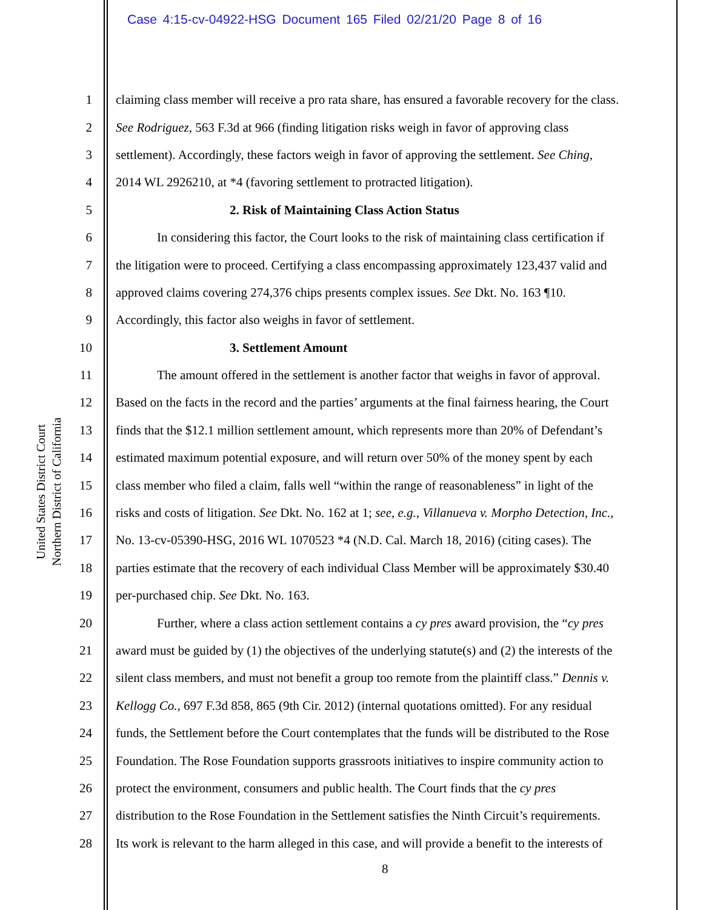Case 4:15-cv-04922-HSG Document 165 Filed 02/21/20 Page 8 of 16
United States District Court
Northern District of California
1 claiming class member will receive a pro rata share, has ensured a favorable recovery for the class.
2 See Rodriguez, 563 F.3d at 966 (finding litigation risks weigh in favor of approving class
3 settlement). Accordingly, these factors weigh in favor of approving the settlement. See Ching,
4 2014 WL 2926210, at *4 (favoring settlement to protracted litigation).
5 2. Risk of Maintaining Class Action Status
6 In considering this factor, the Court looks to the risk of maintaining class certification if
7 the litigation were to proceed. Certifying a class encompassing approximately 123,437 valid and
8 approved claims covering 274,376 chips presents complex issues. See Dkt. No. 163 ¶10.
9 Accordingly, this factor also weighs in favor of settlement.
10 3. Settlement Amount
11 The amount offered in the settlement is another factor that weighs in favor of approval.
12 Based on the facts in the record and the parties’ arguments at the final fairness hearing, the Court
13 finds that the $12.1 million settlement amount, which represents more than 20% of Defendant’s
14 estimated maximum potential exposure, and will return over 50% of the money spent by each
15 class member who filed a claim, falls well “within the range of reasonableness” in light of the
16 risks and costs of litigation. See Dkt. No. 162 at 1; see, e.g., Villanueva v. Morpho Detection, Inc.,
17 No. 13-cv-05390-HSG, 2016 WL 1070523 *4 (N.D. Cal. March 18, 2016) (citing cases). The
18 parties estimate that the recovery of each individual Class Member will be approximately $30.40
19 per-purchased chip. See Dkt. No. 163.
20 Further, where a class action settlement contains a cy pres award provision, the “cy pres
21 award must be guided by (1) the objectives of the underlying statute(s) and (2) the interests of the
22 silent class members, and must not benefit a group too remote from the plaintiff class.” Dennis v.
23 Kellogg Co., 697 F.3d 858, 865 (9th Cir. 2012) (internal quotations omitted). For any residual
24 funds, the Settlement before the Court contemplates that the funds will be distributed to the Rose
25 Foundation. The Rose Foundation supports grassroots initiatives to inspire community action to
26 protect the environment, consumers and public health. The Court finds that the cy pres
27 distribution to the Rose Foundation in the Settlement satisfies the Ninth Circuit’s requirements.
28 Its work is relevant to the harm alleged in this case, and will provide a benefit to the interests of
8